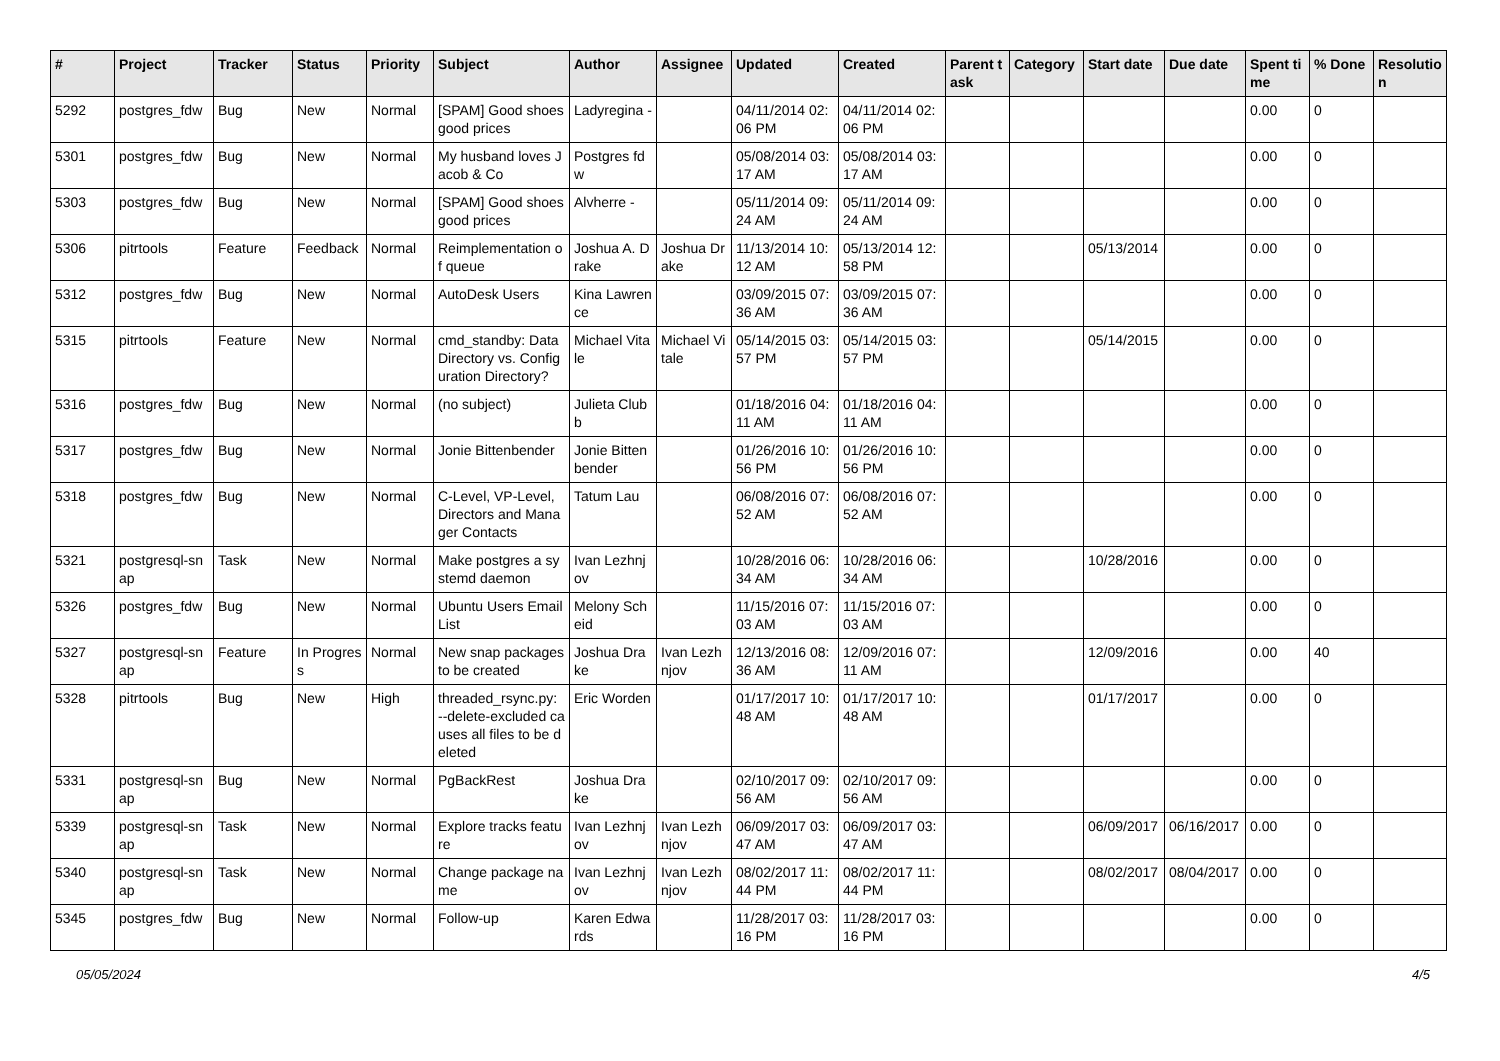| # | Project | Tracker | Status | Priority | Subject | Author | Assignee | Updated | Created | Parent task | Category | Start date | Due date | Spent time | % Done | Resolution |
| --- | --- | --- | --- | --- | --- | --- | --- | --- | --- | --- | --- | --- | --- | --- | --- | --- |
| 5292 | postgres_fdw | Bug | New | Normal | [SPAM] Good shoes good prices | Ladyregina - | | 04/11/2014 02:06 PM | 04/11/2014 02:06 PM | | | | | 0.00 | 0 | |
| 5301 | postgres_fdw | Bug | New | Normal | My husband loves Jacob & Co | Postgres fdw | | 05/08/2014 03:17 AM | 05/08/2014 03:17 AM | | | | | 0.00 | 0 | |
| 5303 | postgres_fdw | Bug | New | Normal | [SPAM] Good shoes good prices | Alvherre - | | 05/11/2014 09:24 AM | 05/11/2014 09:24 AM | | | | | 0.00 | 0 | |
| 5306 | pitrtools | Feature | Feedback | Normal | Reimplementation of queue | Joshua A. Drake | Joshua Drake | 11/13/2014 10:12 AM | 05/13/2014 12:58 PM | | | 05/13/2014 | | 0.00 | 0 | |
| 5312 | postgres_fdw | Bug | New | Normal | AutoDesk Users | Kina Lawrence | | 03/09/2015 07:36 AM | 03/09/2015 07:36 AM | | | | | 0.00 | 0 | |
| 5315 | pitrtools | Feature | New | Normal | cmd_standby: Data Directory vs. Configuration Directory? | Michael Vitale | Michael Vitale | 05/14/2015 03:57 PM | 05/14/2015 03:57 PM | | | 05/14/2015 | | 0.00 | 0 | |
| 5316 | postgres_fdw | Bug | New | Normal | (no subject) | Julieta Clubb | | 01/18/2016 04:11 AM | 01/18/2016 04:11 AM | | | | | 0.00 | 0 | |
| 5317 | postgres_fdw | Bug | New | Normal | Jonie Bittenbender | Jonie Bittenbender | | 01/26/2016 10:56 PM | 01/26/2016 10:56 PM | | | | | 0.00 | 0 | |
| 5318 | postgres_fdw | Bug | New | Normal | C-Level, VP-Level, Directors and Manager Contacts | Tatum Lau | | 06/08/2016 07:52 AM | 06/08/2016 07:52 AM | | | | | 0.00 | 0 | |
| 5321 | postgresql-snap | Task | New | Normal | Make postgres a systemd daemon | Ivan Lezhnjov | | 10/28/2016 06:34 AM | 10/28/2016 06:34 AM | | | 10/28/2016 | | 0.00 | 0 | |
| 5326 | postgres_fdw | Bug | New | Normal | Ubuntu Users Email List | Melony Scheid | | 11/15/2016 07:03 AM | 11/15/2016 07:03 AM | | | | | 0.00 | 0 | |
| 5327 | postgresql-snap | Feature | In Progress | Normal | New snap packages to be created | Joshua Drake | Ivan Lezhnjov | 12/13/2016 08:36 AM | 12/09/2016 07:11 AM | | | 12/09/2016 | | 0.00 | 40 | |
| 5328 | pitrtools | Bug | New | High | threaded_rsync.py: --delete-excluded causes all files to be deleted | Eric Worden | | 01/17/2017 10:48 AM | 01/17/2017 10:48 AM | | | 01/17/2017 | | 0.00 | 0 | |
| 5331 | postgresql-snap | Bug | New | Normal | PgBackRest | Joshua Drake | | 02/10/2017 09:56 AM | 02/10/2017 09:56 AM | | | | | 0.00 | 0 | |
| 5339 | postgresql-snap | Task | New | Normal | Explore tracks feature | Ivan Lezhnjov | Ivan Lezhnjov | 06/09/2017 03:47 AM | 06/09/2017 03:47 AM | | | 06/09/2017 | 06/16/2017 | 0.00 | 0 | |
| 5340 | postgresql-snap | Task | New | Normal | Change package name | Ivan Lezhnjov | Ivan Lezhnjov | 08/02/2017 11:44 PM | 08/02/2017 11:44 PM | | | 08/02/2017 | 08/04/2017 | 0.00 | 0 | |
| 5345 | postgres_fdw | Bug | New | Normal | Follow-up | Karen Edwards | | 11/28/2017 03:16 PM | 11/28/2017 03:16 PM | | | | | 0.00 | 0 | |
05/05/2024 4/5